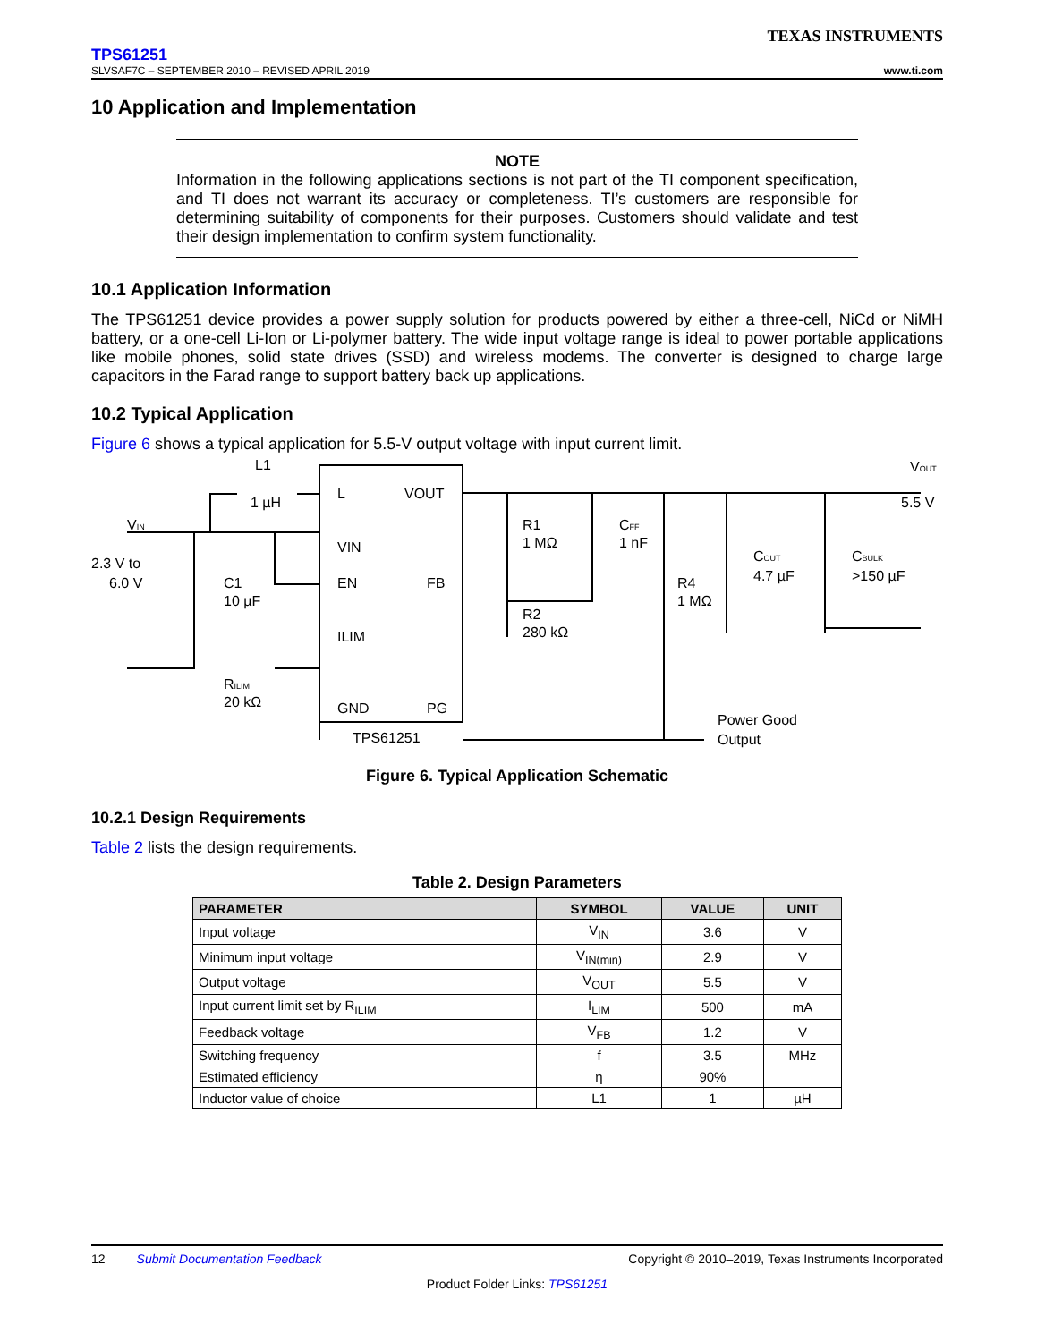TEXAS INSTRUMENTS
TPS61251
SLVSAF7C – SEPTEMBER 2010 – REVISED APRIL 2019 www.ti.com
10 Application and Implementation
NOTE
Information in the following applications sections is not part of the TI component specification, and TI does not warrant its accuracy or completeness. TI’s customers are responsible for determining suitability of components for their purposes. Customers should validate and test their design implementation to confirm system functionality.
10.1 Application Information
The TPS61251 device provides a power supply solution for products powered by either a three-cell, NiCd or NiMH battery, or a one-cell Li-Ion or Li-polymer battery. The wide input voltage range is ideal to power portable applications like mobile phones, solid state drives (SSD) and wireless modems. The converter is designed to charge large capacitors in the Farad range to support battery back up applications.
10.2 Typical Application
Figure 6 shows a typical application for 5.5-V output voltage with input current limit.
L
VOUT
VIN
EN
FB
ILIM
GND
PG
TPS61251
L1
1 µH
VIN
2.3 V to
6.0 V
C1
10 µF
RILIM
20 kΩ
R1
1 MΩ
CFF
1 nF
R2
280 kΩ
R4
1 MΩ
COUT
4.7 µF
CBULK
>150 µF
VOUT
5.5 V
Power Good
Output
Figure 6. Typical Application Schematic
10.2.1 Design Requirements
Table 2 lists the design requirements.
Table 2. Design Parameters
| PARAMETER | SYMBOL | VALUE | UNIT |
| --- | --- | --- | --- |
| Input voltage | V<sub>IN</sub> | 3.6 | V |
| Minimum input voltage | V<sub>IN(min)</sub> | 2.9 | V |
| Output voltage | V<sub>OUT</sub> | 5.5 | V |
| Input current limit set by R<sub>ILIM</sub> | I<sub>LIM</sub> | 500 | mA |
| Feedback voltage | V<sub>FB</sub> | 1.2 | V |
| Switching frequency | f | 3.5 | MHz |
| Estimated efficiency | η | 90% | |
| Inductor value of choice | L1 | 1 | µH |
12 Submit Documentation Feedback Copyright © 2010–2019, Texas Instruments Incorporated
Product Folder Links: TPS61251